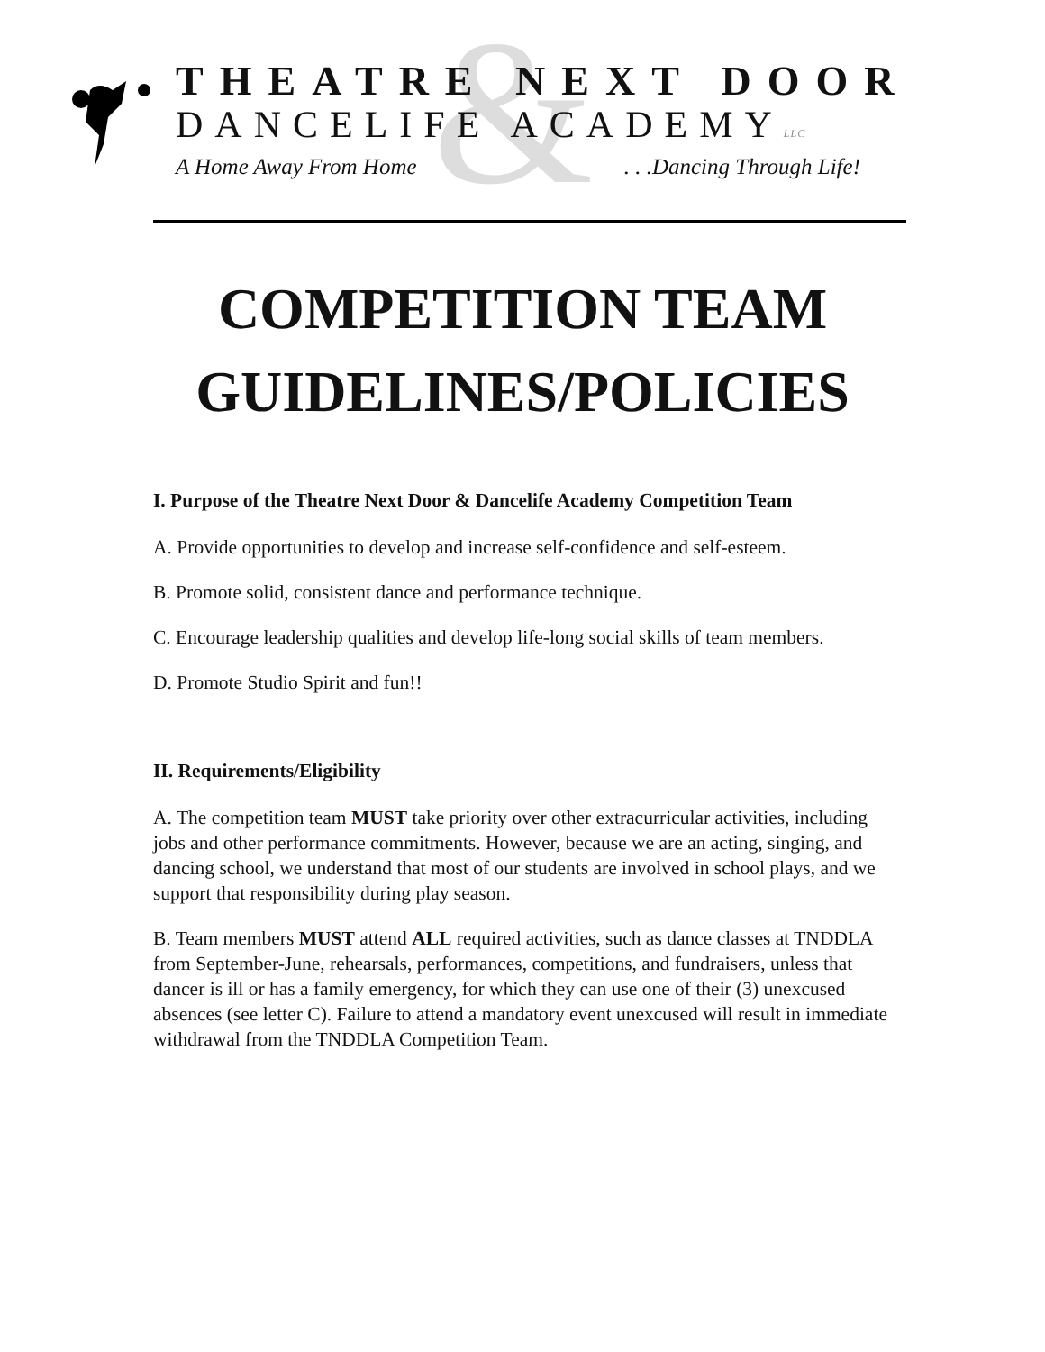&
THEATRE NEXT DOOR
DANCELIFE ACADEMYLLC
A Home Away From Home . . .Dancing Through Life!
COMPETITION TEAM
GUIDELINES/POLICIES
I. Purpose of the Theatre Next Door & Dancelife Academy Competition Team
A. Provide opportunities to develop and increase self-confidence and self-esteem.
B. Promote solid, consistent dance and performance technique.
C. Encourage leadership qualities and develop life-long social skills of team members.
D. Promote Studio Spirit and fun!!
II. Requirements/Eligibility
A. The competition team MUST take priority over other extracurricular activities, including jobs and other performance commitments. However, because we are an acting, singing, and dancing school, we understand that most of our students are involved in school plays, and we support that responsibility during play season.
B. Team members MUST attend ALL required activities, such as dance classes at TNDDLA from September-June, rehearsals, performances, competitions, and fundraisers, unless that dancer is ill or has a family emergency, for which they can use one of their (3) unexcused absences (see letter C). Failure to attend a mandatory event unexcused will result in immediate withdrawal from the TNDDLA Competition Team.